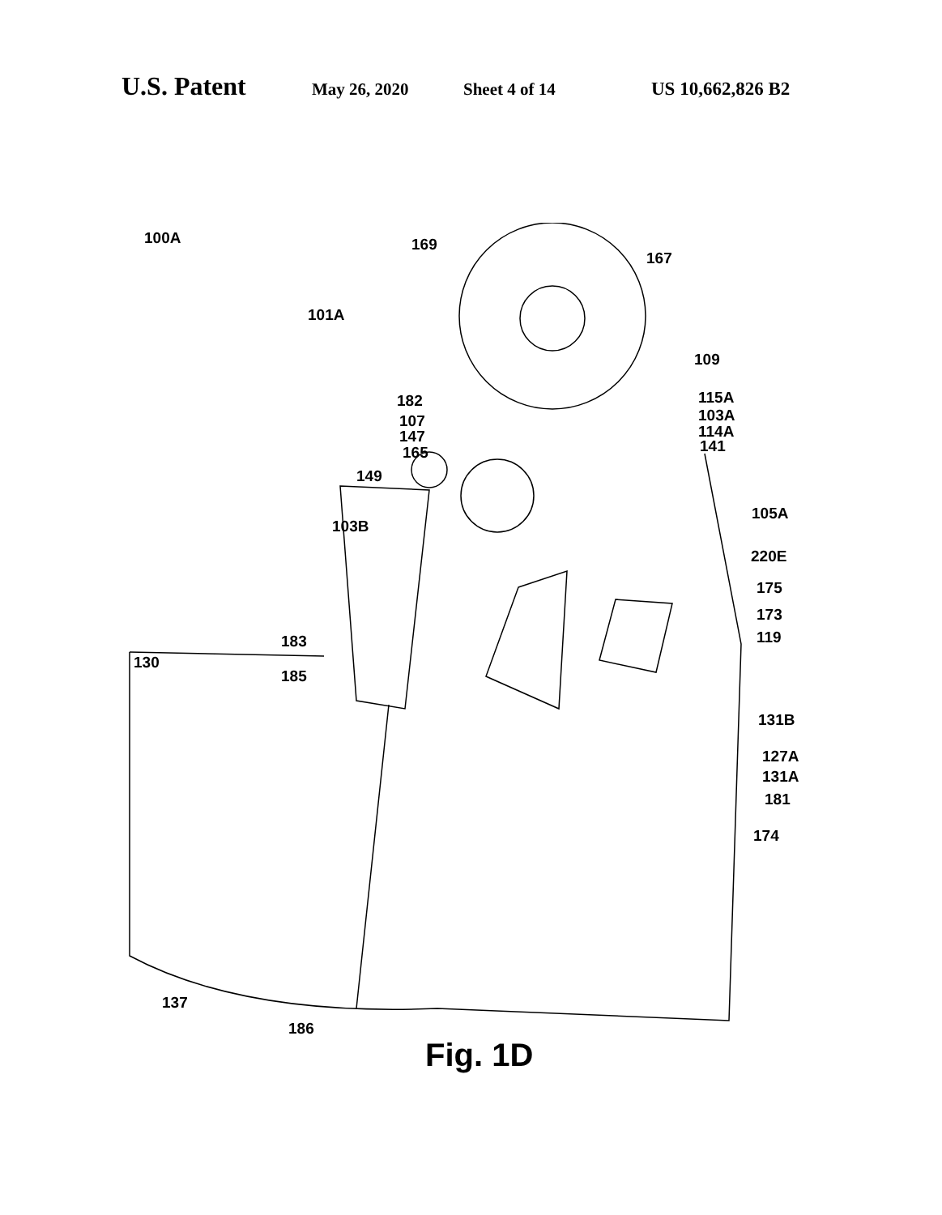U.S. Patent May 26, 2020 Sheet 4 of 14 US 10,662,826 B2
100A 169
167
101A
109
182
107
147
165
115A
103A
114A
141
149
105A
103B
220E
175
173
119 183
130
185
131B
127A
131A
181
174
137
186
Fig. 1D